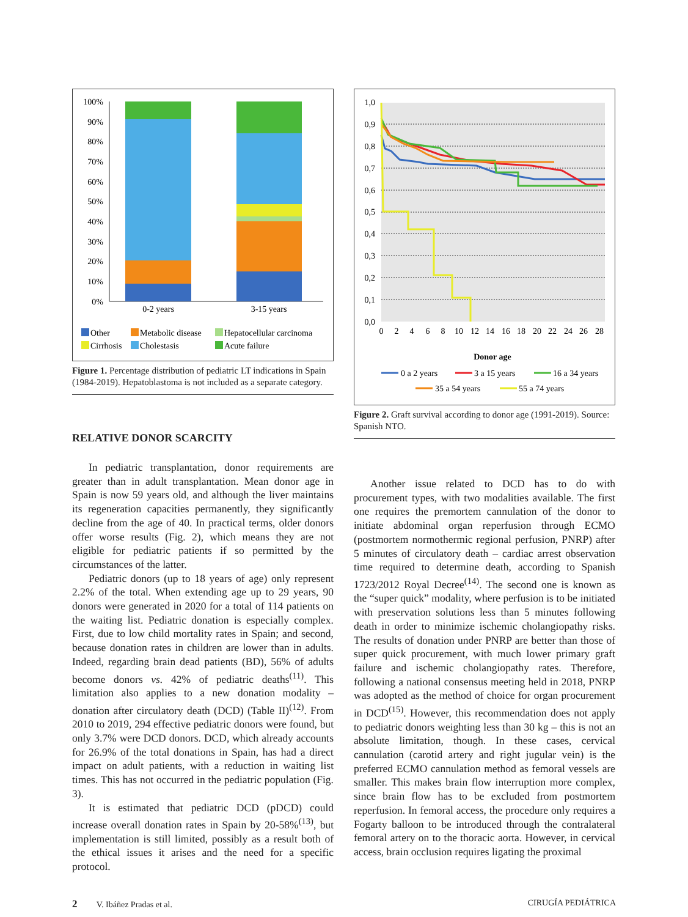100%
90%
80%
70%
60%
50%
40%
30%
20%
10%
0%
0-2 years
3-15 years
Other
Metabolic disease
Hepatocellular carcinoma
Cirrhosis
Cholestasis
Acute failure
Figure 1. Percentage distribution of pediatric LT indications in Spain (1984-2019). Hepatoblastoma is not included as a separate category.
RELATIVE DONOR SCARCITY
In pediatric transplantation, donor requirements are greater than in adult transplantation. Mean donor age in Spain is now 59 years old, and although the liver maintains its regeneration capacities permanently, they significantly decline from the age of 40. In practical terms, older donors offer worse results (Fig. 2), which means they are not eligible for pediatric patients if so permitted by the circumstances of the latter.
Pediatric donors (up to 18 years of age) only represent 2.2% of the total. When extending age up to 29 years, 90 donors were generated in 2020 for a total of 114 patients on the waiting list. Pediatric donation is especially complex. First, due to low child mortality rates in Spain; and second, because donation rates in children are lower than in adults. Indeed, regarding brain dead patients (BD), 56% of adults become donors vs. 42% of pediatric deaths<sup>(11)</sup>. This limitation also applies to a new donation modality – donation after circulatory death (DCD) (Table II)<sup>(12)</sup>. From 2010 to 2019, 294 effective pediatric donors were found, but only 3.7% were DCD donors. DCD, which already accounts for 26.9% of the total donations in Spain, has had a direct impact on adult patients, with a reduction in waiting list times. This has not occurred in the pediatric population (Fig. 3).
It is estimated that pediatric DCD (pDCD) could increase overall donation rates in Spain by 20-58%<sup>(13)</sup>, but implementation is still limited, possibly as a result both of the ethical issues it arises and the need for a specific protocol.
1,0
0,9
0,8
0,7
0,6
0,5
0,4
0,3
0,2
0,1
0,0
0
2
4
6
8
10
12
14
16
18
20
22
24
26
28
Donor age
0 a 2 years
3 a 15 years
16 a 34 years
35 a 54 years
55 a 74 years
Figure 2. Graft survival according to donor age (1991-2019). Source: Spanish NTO.
Another issue related to DCD has to do with procurement types, with two modalities available. The first one requires the premortem cannulation of the donor to initiate abdominal organ reperfusion through ECMO (postmortem normothermic regional perfusion, PNRP) after 5 minutes of circulatory death – cardiac arrest observation time required to determine death, according to Spanish 1723/2012 Royal Decree<sup>(14)</sup>. The second one is known as the “super quick” modality, where perfusion is to be initiated with preservation solutions less than 5 minutes following death in order to minimize ischemic cholangiopathy risks. The results of donation under PNRP are better than those of super quick procurement, with much lower primary graft failure and ischemic cholangiopathy rates. Therefore, following a national consensus meeting held in 2018, PNRP was adopted as the method of choice for organ procurement in DCD<sup>(15)</sup>. However, this recommendation does not apply to pediatric donors weighting less than 30 kg – this is not an absolute limitation, though. In these cases, cervical cannulation (carotid artery and right jugular vein) is the preferred ECMO cannulation method as femoral vessels are smaller. This makes brain flow interruption more complex, since brain flow has to be excluded from postmortem reperfusion. In femoral access, the procedure only requires a Fogarty balloon to be introduced through the contralateral femoral artery on to the thoracic aorta. However, in cervical access, brain occlusion requires ligating the proximal
2 V. Ibáñez Pradas et al. CIRUGÍA PEDIÁTRICA